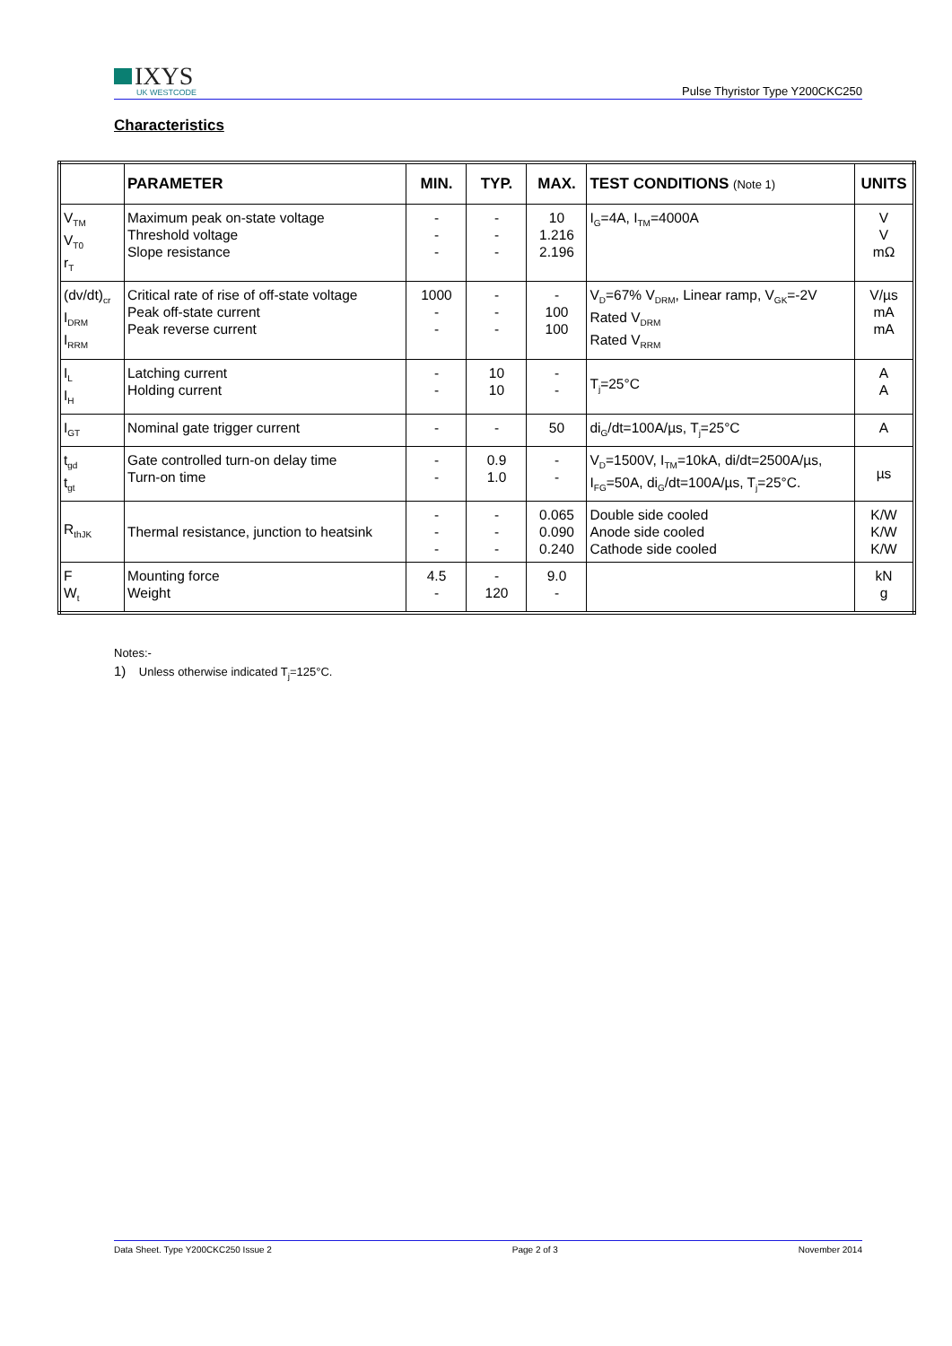IXYS
UK WESTCODE
Pulse Thyristor Type Y200CKC250
Characteristics
| | PARAMETER | MIN. | TYP. | MAX. | TEST CONDITIONS (Note 1) | UNITS |
| --- | --- | --- | --- | --- | --- | --- |
| V<sub>TM</sub> V<sub>T0</sub> r<sub>T</sub> | Maximum peak on-state voltage Threshold voltage Slope resistance | - - - | - - - | 10 1.216 2.196 | I<sub>G</sub>=4A, I<sub>TM</sub>=4000A | V V mΩ |
| (dv/dt)<sub>cr</sub> I<sub>DRM</sub> I<sub>RRM</sub> | Critical rate of rise of off-state voltage Peak off-state current Peak reverse current | 1000 - - | - - - | - 100 100 | V<sub>D</sub>=67% V<sub>DRM</sub>, Linear ramp, V<sub>GK</sub>=-2V Rated V<sub>DRM</sub> Rated V<sub>RRM</sub> | V/µs mA mA |
| I<sub>L</sub> I<sub>H</sub> | Latching current Holding current | - - | 10 10 | - - | T<sub>j</sub>=25°C | A A |
| I<sub>GT</sub> | Nominal gate trigger current | - | - | 50 | di<sub>G</sub>/dt=100A/µs, T<sub>j</sub>=25°C | A |
| t<sub>gd</sub> t<sub>gt</sub> | Gate controlled turn-on delay time Turn-on time | - - | 0.9 1.0 | - - | V<sub>D</sub>=1500V, I<sub>TM</sub>=10kA, di/dt=2500A/µs, I<sub>FG</sub>=50A, di<sub>G</sub>/dt=100A/µs, T<sub>j</sub>=25°C. | µs |
| R<sub>thJK</sub> | Thermal resistance, junction to heatsink | - - - | - - - | 0.065 0.090 0.240 | Double side cooled Anode side cooled Cathode side cooled | K/W K/W K/W |
| F W<sub>t</sub> | Mounting force Weight | 4.5 - | - 120 | 9.0 - | | kN g |
Notes:-
1) Unless otherwise indicated T<sub>j</sub>=125°C.
Data Sheet. Type Y200CKC250 Issue 2 Page 2 of 3 November 2014